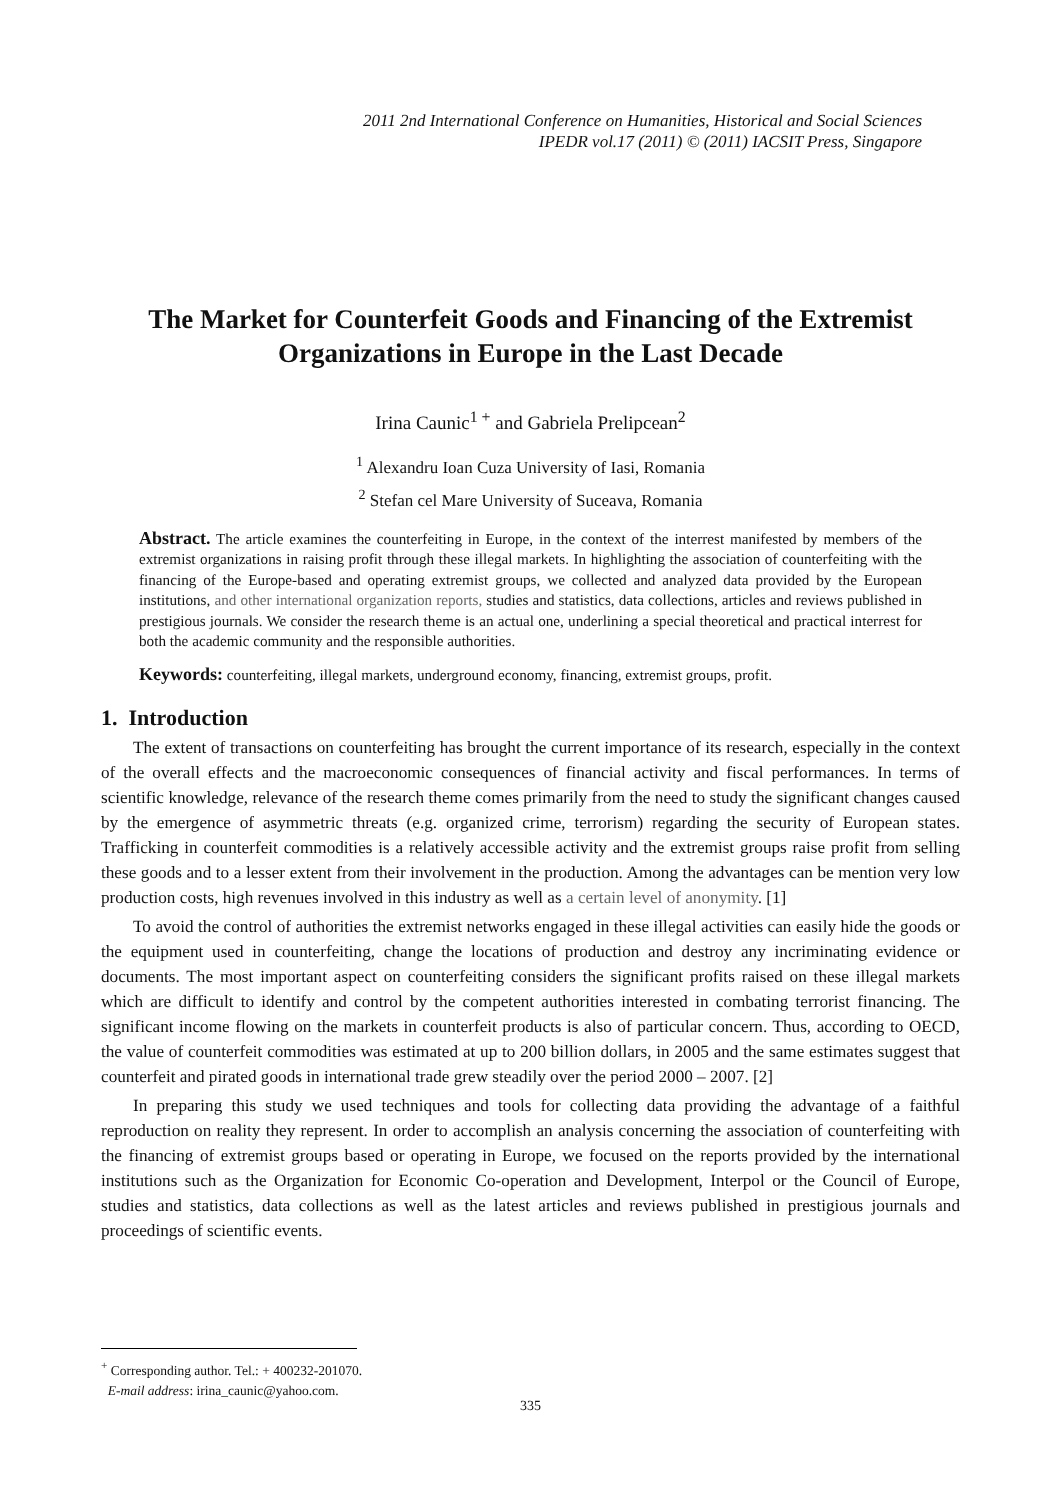2011 2nd International Conference on Humanities, Historical and Social Sciences
IPEDR vol.17 (2011) © (2011) IACSIT Press, Singapore
The Market for Counterfeit Goods and Financing of the Extremist Organizations in Europe in the Last Decade
Irina Caunic<sup>1 +</sup> and Gabriela Prelipcean<sup>2</sup>
<sup>1</sup> Alexandru Ioan Cuza University of Iasi, Romania
<sup>2</sup> Stefan cel Mare University of Suceava, Romania
Abstract. The article examines the counterfeiting in Europe, in the context of the interrest manifested by members of the extremist organizations in raising profit through these illegal markets. In highlighting the association of counterfeiting with the financing of the Europe-based and operating extremist groups, we collected and analyzed data provided by the European institutions, and other international organization reports, studies and statistics, data collections, articles and reviews published in prestigious journals. We consider the research theme is an actual one, underlining a special theoretical and practical interrest for both the academic community and the responsible authorities.
Keywords: counterfeiting, illegal markets, underground economy, financing, extremist groups, profit.
1. Introduction
The extent of transactions on counterfeiting has brought the current importance of its research, especially in the context of the overall effects and the macroeconomic consequences of financial activity and fiscal performances. In terms of scientific knowledge, relevance of the research theme comes primarily from the need to study the significant changes caused by the emergence of asymmetric threats (e.g. organized crime, terrorism) regarding the security of European states. Trafficking in counterfeit commodities is a relatively accessible activity and the extremist groups raise profit from selling these goods and to a lesser extent from their involvement in the production. Among the advantages can be mention very low production costs, high revenues involved in this industry as well as a certain level of anonymity. [1]
To avoid the control of authorities the extremist networks engaged in these illegal activities can easily hide the goods or the equipment used in counterfeiting, change the locations of production and destroy any incriminating evidence or documents. The most important aspect on counterfeiting considers the significant profits raised on these illegal markets which are difficult to identify and control by the competent authorities interested in combating terrorist financing. The significant income flowing on the markets in counterfeit products is also of particular concern. Thus, according to OECD, the value of counterfeit commodities was estimated at up to 200 billion dollars, in 2005 and the same estimates suggest that counterfeit and pirated goods in international trade grew steadily over the period 2000 – 2007. [2]
In preparing this study we used techniques and tools for collecting data providing the advantage of a faithful reproduction on reality they represent. In order to accomplish an analysis concerning the association of counterfeiting with the financing of extremist groups based or operating in Europe, we focused on the reports provided by the international institutions such as the Organization for Economic Co-operation and Development, Interpol or the Council of Europe, studies and statistics, data collections as well as the latest articles and reviews published in prestigious journals and proceedings of scientific events.
<sup>+</sup> Corresponding author. Tel.: + 400232-201070.
E-mail address: irina_caunic@yahoo.com.
335